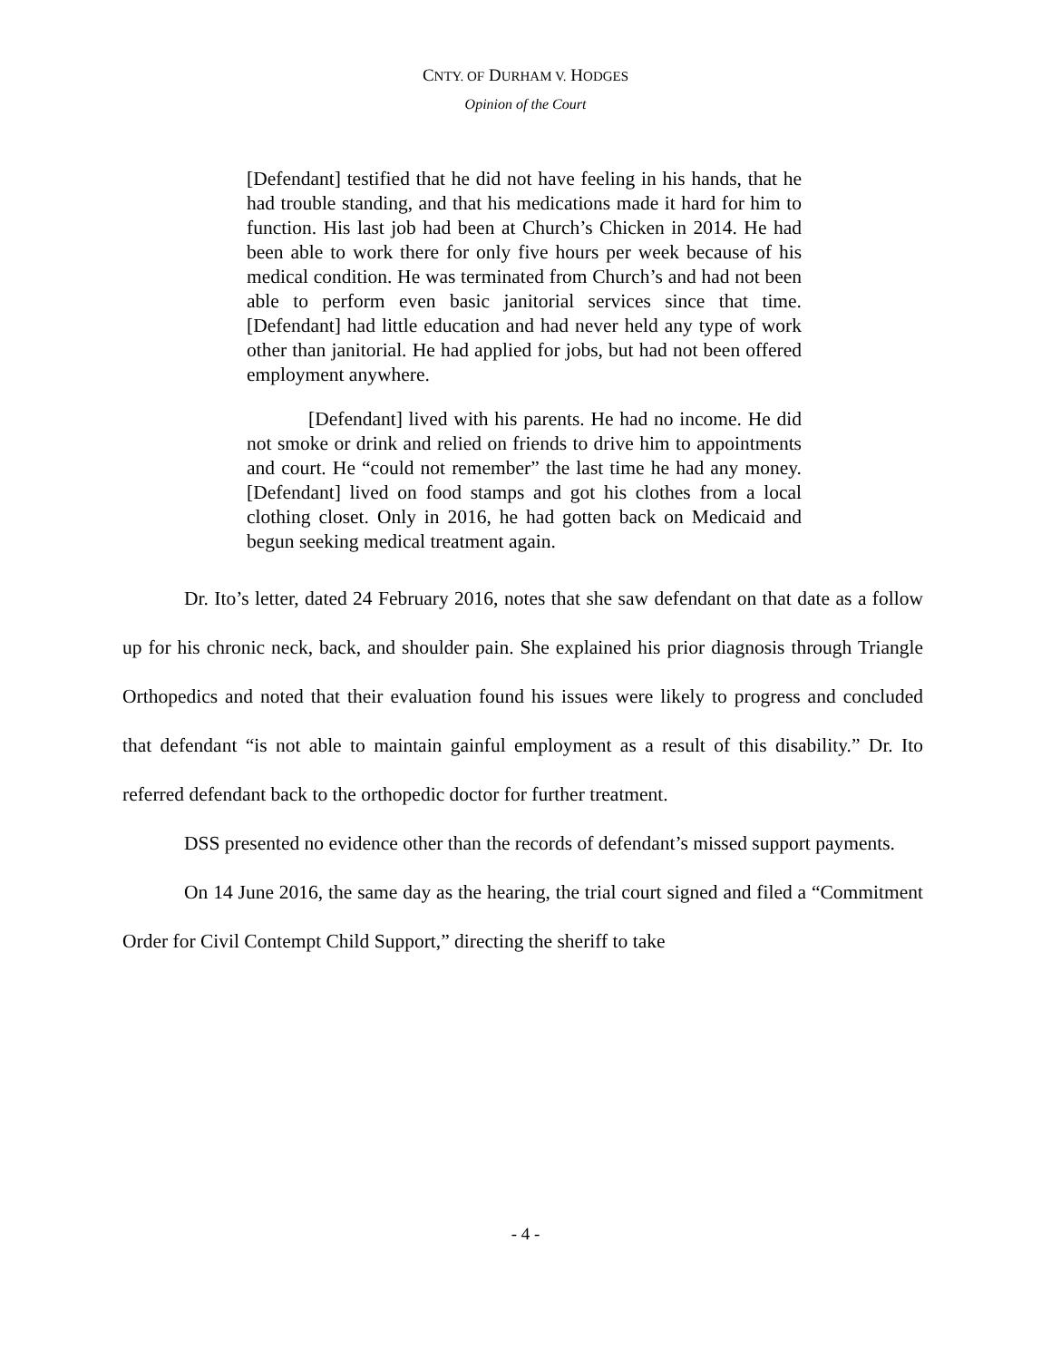CNTY. OF DURHAM V. HODGES
Opinion of the Court
[Defendant] testified that he did not have feeling in his hands, that he had trouble standing, and that his medications made it hard for him to function. His last job had been at Church’s Chicken in 2014. He had been able to work there for only five hours per week because of his medical condition. He was terminated from Church’s and had not been able to perform even basic janitorial services since that time. [Defendant] had little education and had never held any type of work other than janitorial. He had applied for jobs, but had not been offered employment anywhere.
[Defendant] lived with his parents. He had no income. He did not smoke or drink and relied on friends to drive him to appointments and court. He “could not remember” the last time he had any money. [Defendant] lived on food stamps and got his clothes from a local clothing closet. Only in 2016, he had gotten back on Medicaid and begun seeking medical treatment again.
Dr. Ito’s letter, dated 24 February 2016, notes that she saw defendant on that date as a follow up for his chronic neck, back, and shoulder pain. She explained his prior diagnosis through Triangle Orthopedics and noted that their evaluation found his issues were likely to progress and concluded that defendant “is not able to maintain gainful employment as a result of this disability.” Dr. Ito referred defendant back to the orthopedic doctor for further treatment.
DSS presented no evidence other than the records of defendant’s missed support payments.
On 14 June 2016, the same day as the hearing, the trial court signed and filed a “Commitment Order for Civil Contempt Child Support,” directing the sheriff to take
- 4 -